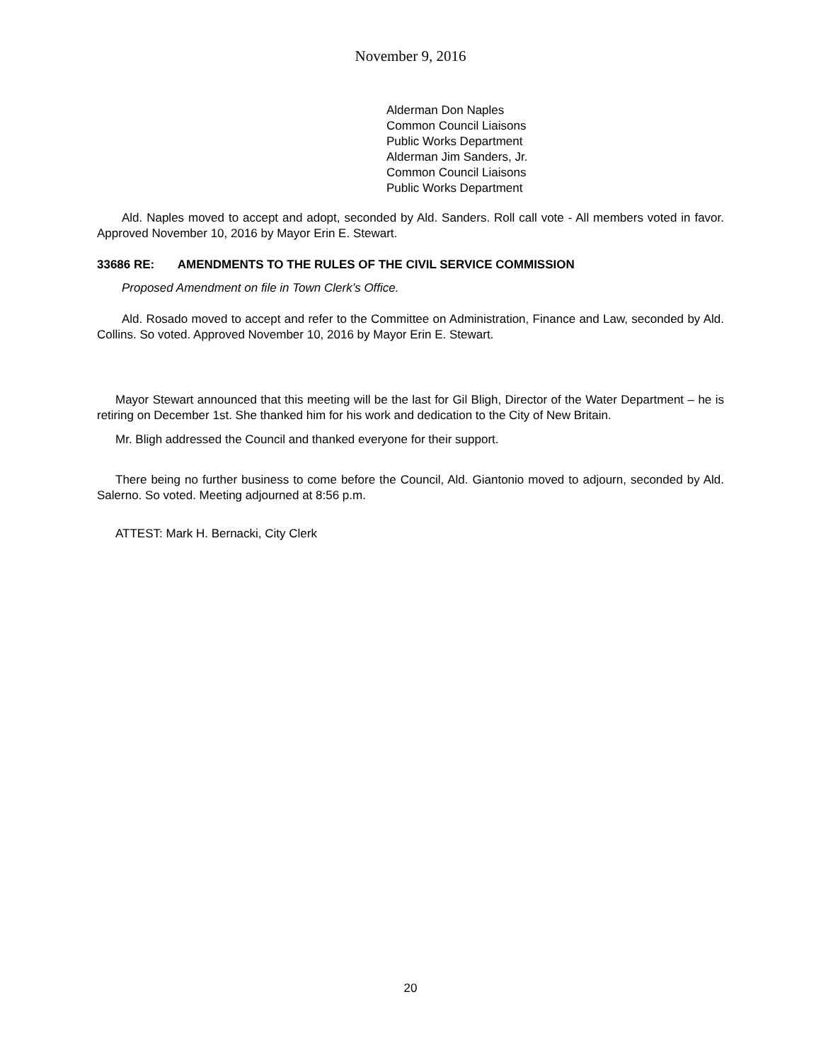November 9, 2016
Alderman Don Naples
Common Council Liaisons
Public Works Department
Alderman Jim Sanders, Jr.
Common Council Liaisons
Public Works Department
Ald. Naples moved to accept and adopt, seconded by Ald. Sanders. Roll call vote - All members voted in favor. Approved November 10, 2016 by Mayor Erin E. Stewart.
33686 RE: AMENDMENTS TO THE RULES OF THE CIVIL SERVICE COMMISSION
Proposed Amendment on file in Town Clerk’s Office.
Ald. Rosado moved to accept and refer to the Committee on Administration, Finance and Law, seconded by Ald. Collins. So voted. Approved November 10, 2016 by Mayor Erin E. Stewart.
Mayor Stewart announced that this meeting will be the last for Gil Bligh, Director of the Water Department – he is retiring on December 1st. She thanked him for his work and dedication to the City of New Britain.
Mr. Bligh addressed the Council and thanked everyone for their support.
There being no further business to come before the Council, Ald. Giantonio moved to adjourn, seconded by Ald. Salerno. So voted. Meeting adjourned at 8:56 p.m.
ATTEST: Mark H. Bernacki, City Clerk
20